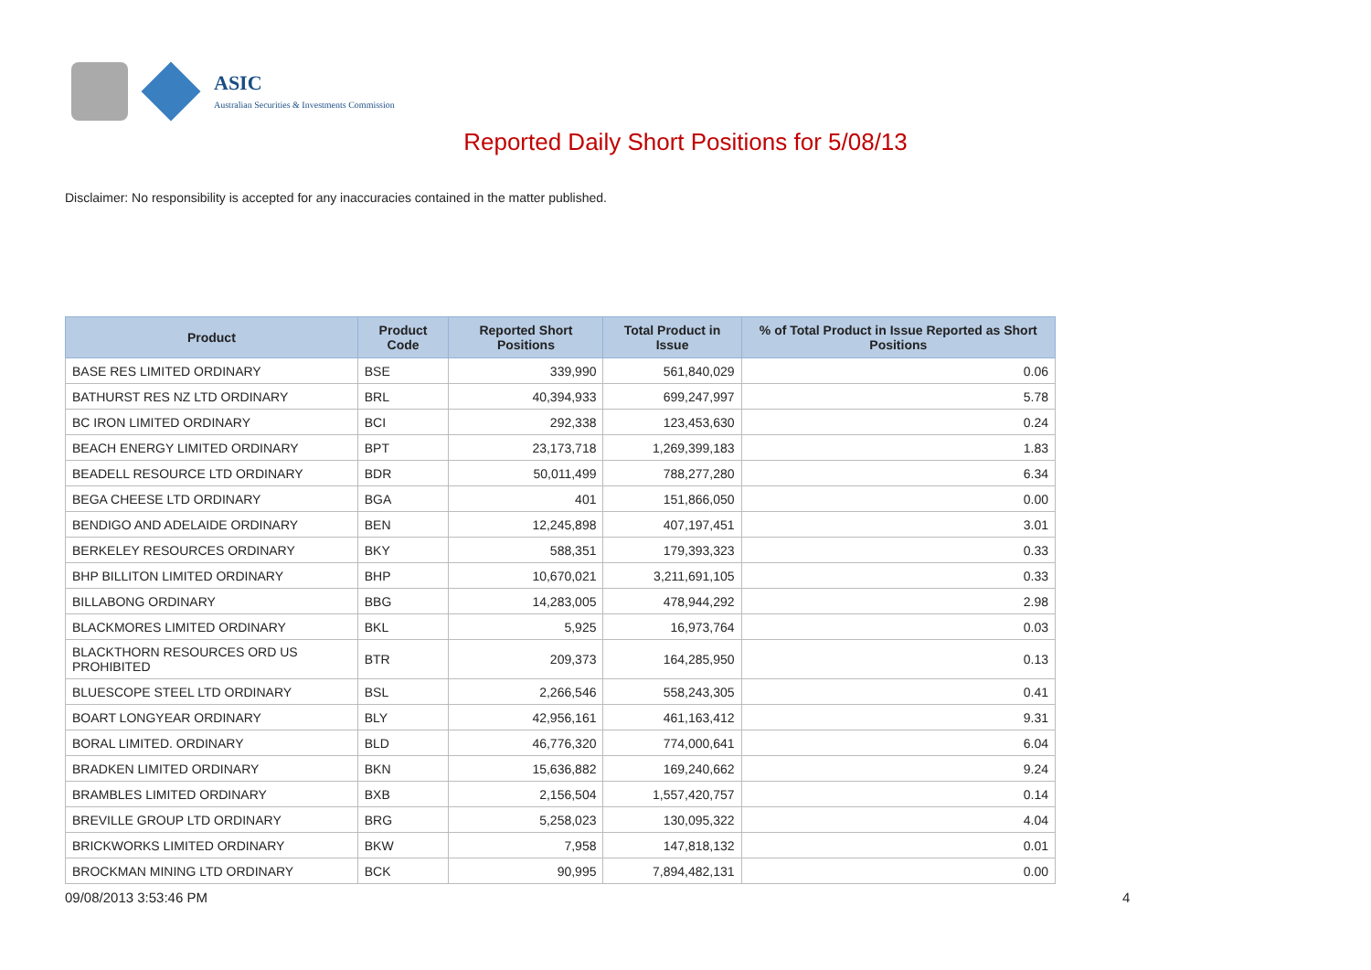ASIC
Australian Securities & Investments Commission
Reported Daily Short Positions for 5/08/13
Disclaimer: No responsibility is accepted for any inaccuracies contained in the matter published.
| Product | Product Code | Reported Short Positions | Total Product in Issue | % of Total Product in Issue Reported as Short Positions |
| --- | --- | --- | --- | --- |
| BASE RES LIMITED ORDINARY | BSE | 339,990 | 561,840,029 | 0.06 |
| BATHURST RES NZ LTD ORDINARY | BRL | 40,394,933 | 699,247,997 | 5.78 |
| BC IRON LIMITED ORDINARY | BCI | 292,338 | 123,453,630 | 0.24 |
| BEACH ENERGY LIMITED ORDINARY | BPT | 23,173,718 | 1,269,399,183 | 1.83 |
| BEADELL RESOURCE LTD ORDINARY | BDR | 50,011,499 | 788,277,280 | 6.34 |
| BEGA CHEESE LTD ORDINARY | BGA | 401 | 151,866,050 | 0.00 |
| BENDIGO AND ADELAIDE ORDINARY | BEN | 12,245,898 | 407,197,451 | 3.01 |
| BERKELEY RESOURCES ORDINARY | BKY | 588,351 | 179,393,323 | 0.33 |
| BHP BILLITON LIMITED ORDINARY | BHP | 10,670,021 | 3,211,691,105 | 0.33 |
| BILLABONG ORDINARY | BBG | 14,283,005 | 478,944,292 | 2.98 |
| BLACKMORES LIMITED ORDINARY | BKL | 5,925 | 16,973,764 | 0.03 |
| BLACKTHORN RESOURCES ORD US PROHIBITED | BTR | 209,373 | 164,285,950 | 0.13 |
| BLUESCOPE STEEL LTD ORDINARY | BSL | 2,266,546 | 558,243,305 | 0.41 |
| BOART LONGYEAR ORDINARY | BLY | 42,956,161 | 461,163,412 | 9.31 |
| BORAL LIMITED. ORDINARY | BLD | 46,776,320 | 774,000,641 | 6.04 |
| BRADKEN LIMITED ORDINARY | BKN | 15,636,882 | 169,240,662 | 9.24 |
| BRAMBLES LIMITED ORDINARY | BXB | 2,156,504 | 1,557,420,757 | 0.14 |
| BREVILLE GROUP LTD ORDINARY | BRG | 5,258,023 | 130,095,322 | 4.04 |
| BRICKWORKS LIMITED ORDINARY | BKW | 7,958 | 147,818,132 | 0.01 |
| BROCKMAN MINING LTD ORDINARY | BCK | 90,995 | 7,894,482,131 | 0.00 |
09/08/2013 3:53:46 PM 4